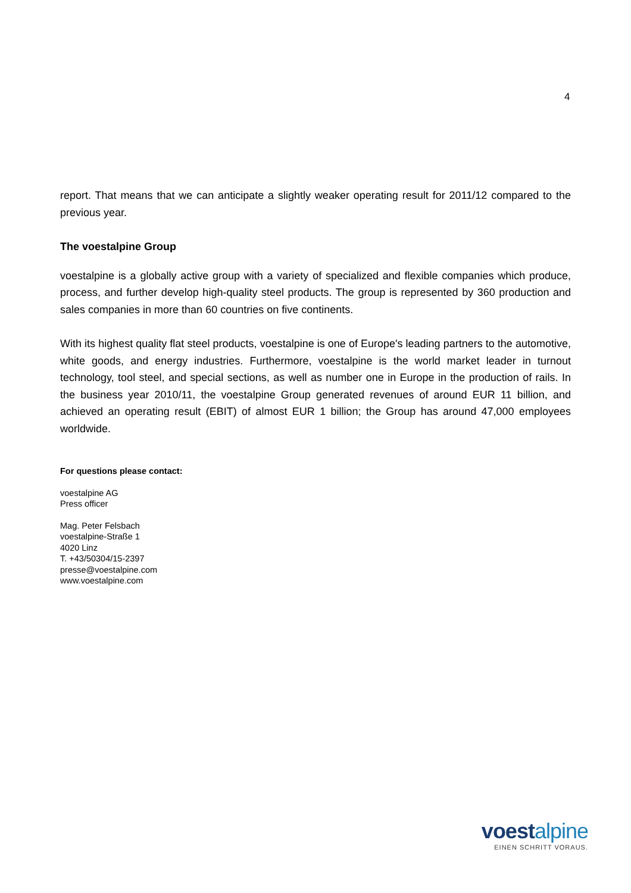4
report. That means that we can anticipate a slightly weaker operating result for 2011/12 compared to the previous year.
The voestalpine Group
voestalpine is a globally active group with a variety of specialized and flexible companies which produce, process, and further develop high-quality steel products. The group is represented by 360 production and sales companies in more than 60 countries on five continents.
With its highest quality flat steel products, voestalpine is one of Europe's leading partners to the automotive, white goods, and energy industries. Furthermore, voestalpine is the world market leader in turnout technology, tool steel, and special sections, as well as number one in Europe in the production of rails. In the business year 2010/11, the voestalpine Group generated revenues of around EUR 11 billion, and achieved an operating result (EBIT) of almost EUR 1 billion; the Group has around 47,000 employees worldwide.
For questions please contact:
voestalpine AG
Press officer
Mag. Peter Felsbach
voestalpine-Straße 1
4020 Linz
T. +43/50304/15-2397
presse@voestalpine.com
www.voestalpine.com
voestalpine
EINEN SCHRITT VORAUS.